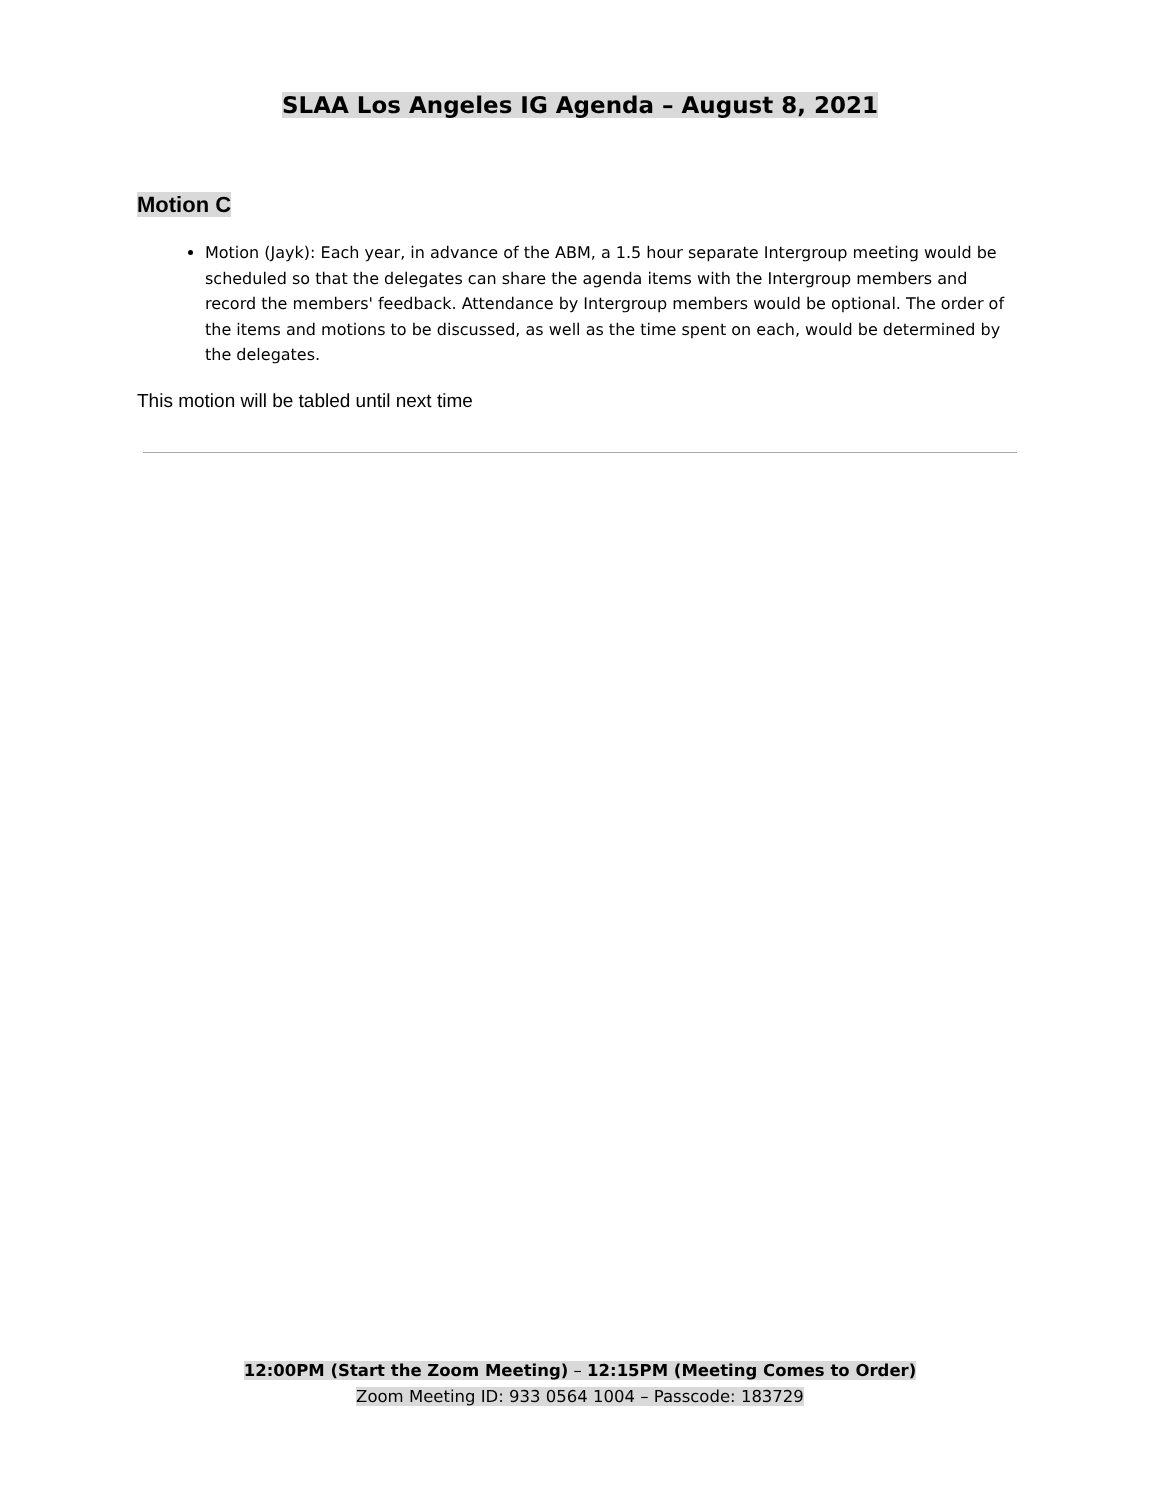SLAA Los Angeles IG Agenda – August 8, 2021
Motion C
Motion (Jayk): Each year, in advance of the ABM, a 1.5 hour separate Intergroup meeting would be scheduled so that the delegates can share the agenda items with the Intergroup members and record the members' feedback. Attendance by Intergroup members would be optional. The order of the items and motions to be discussed, as well as the time spent on each, would be determined by the delegates.
This motion will be tabled until next time
12:00PM (Start the Zoom Meeting) – 12:15PM (Meeting Comes to Order)
Zoom Meeting ID: 933 0564 1004 – Passcode: 183729